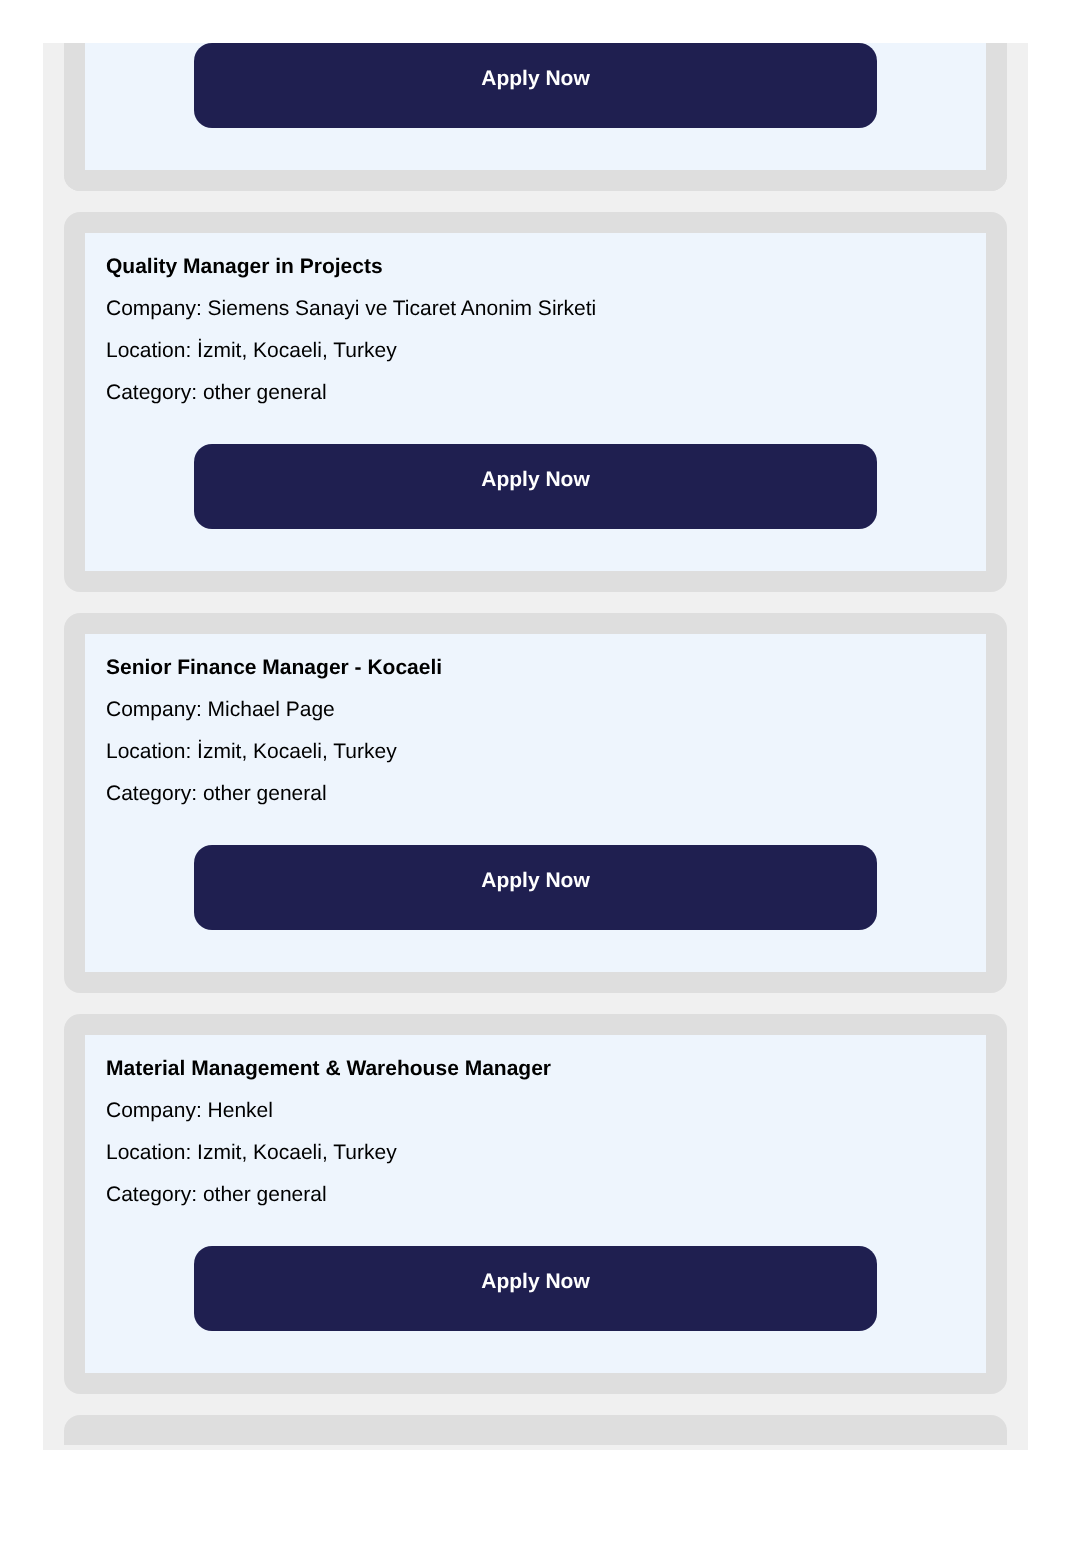Apply Now
Quality Manager in Projects
Company: Siemens Sanayi ve Ticaret Anonim Sirketi
Location: İzmit, Kocaeli, Turkey
Category: other general
Apply Now
Senior Finance Manager - Kocaeli
Company: Michael Page
Location: İzmit, Kocaeli, Turkey
Category: other general
Apply Now
Material Management & Warehouse Manager
Company: Henkel
Location: Izmit, Kocaeli, Turkey
Category: other general
Apply Now